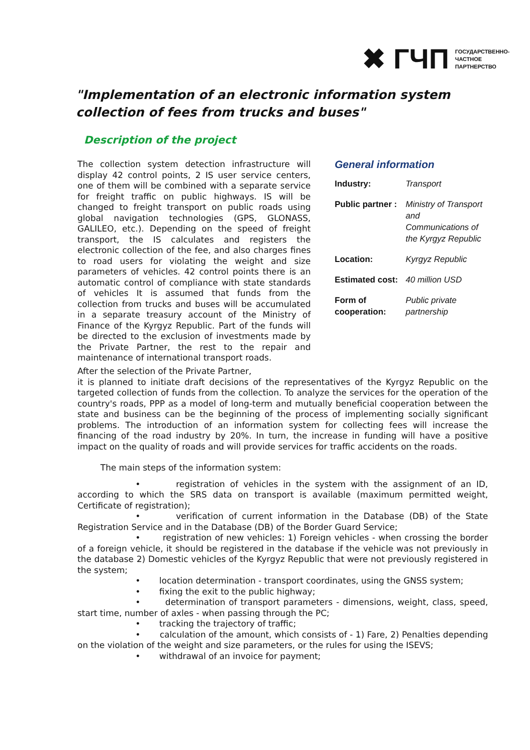✖ ГЧП ГОСУДАРСТВЕННО-
ЧАСТНОЕ
ПАРТНЕРСТВО
"Implementation of an electronic information system collection of fees from trucks and buses"
Description of the project
The collection system detection infrastructure will display 42 control points, 2 IS user service centers, one of them will be combined with a separate service for freight traffic on public highways. IS will be changed to freight transport on public roads using global navigation technologies (GPS, GLONASS, GALILEO, etc.). Depending on the speed of freight transport, the IS calculates and registers the electronic collection of the fee, and also charges fines to road users for violating the weight and size parameters of vehicles. 42 control points there is an automatic control of compliance with state standards of vehicles It is assumed that funds from the collection from trucks and buses will be accumulated in a separate treasury account of the Ministry of Finance of the Kyrgyz Republic. Part of the funds will be directed to the exclusion of investments made by the Private Partner, the rest to the repair and maintenance of international transport roads.
General information
| Industry: | Transport |
| Public partner : | Ministry of Transport and Communications of the Kyrgyz Republic |
| Location: | Kyrgyz Republic |
| Estimated cost: | 40 million USD |
| Form of cooperation: | Public private partnership |
After the selection of the Private Partner,
it is planned to initiate draft decisions of the representatives of the Kyrgyz Republic on the targeted collection of funds from the collection. To analyze the services for the operation of the country's roads, PPP as a model of long-term and mutually beneficial cooperation between the state and business can be the beginning of the process of implementing socially significant problems. The introduction of an information system for collecting fees will increase the financing of the road industry by 20%. In turn, the increase in funding will have a positive impact on the quality of roads and will provide services for traffic accidents on the roads.
The main steps of the information system:
• registration of vehicles in the system with the assignment of an ID, according to which the SRS data on transport is available (maximum permitted weight, Certificate of registration);
• verification of current information in the Database (DB) of the State Registration Service and in the Database (DB) of the Border Guard Service;
• registration of new vehicles: 1) Foreign vehicles - when crossing the border of a foreign vehicle, it should be registered in the database if the vehicle was not previously in the database 2) Domestic vehicles of the Kyrgyz Republic that were not previously registered in the system;
• location determination - transport coordinates, using the GNSS system;
• fixing the exit to the public highway;
• determination of transport parameters - dimensions, weight, class, speed, start time, number of axles - when passing through the PC;
• tracking the trajectory of traffic;
• calculation of the amount, which consists of - 1) Fare, 2) Penalties depending on the violation of the weight and size parameters, or the rules for using the ISEVS;
• withdrawal of an invoice for payment;